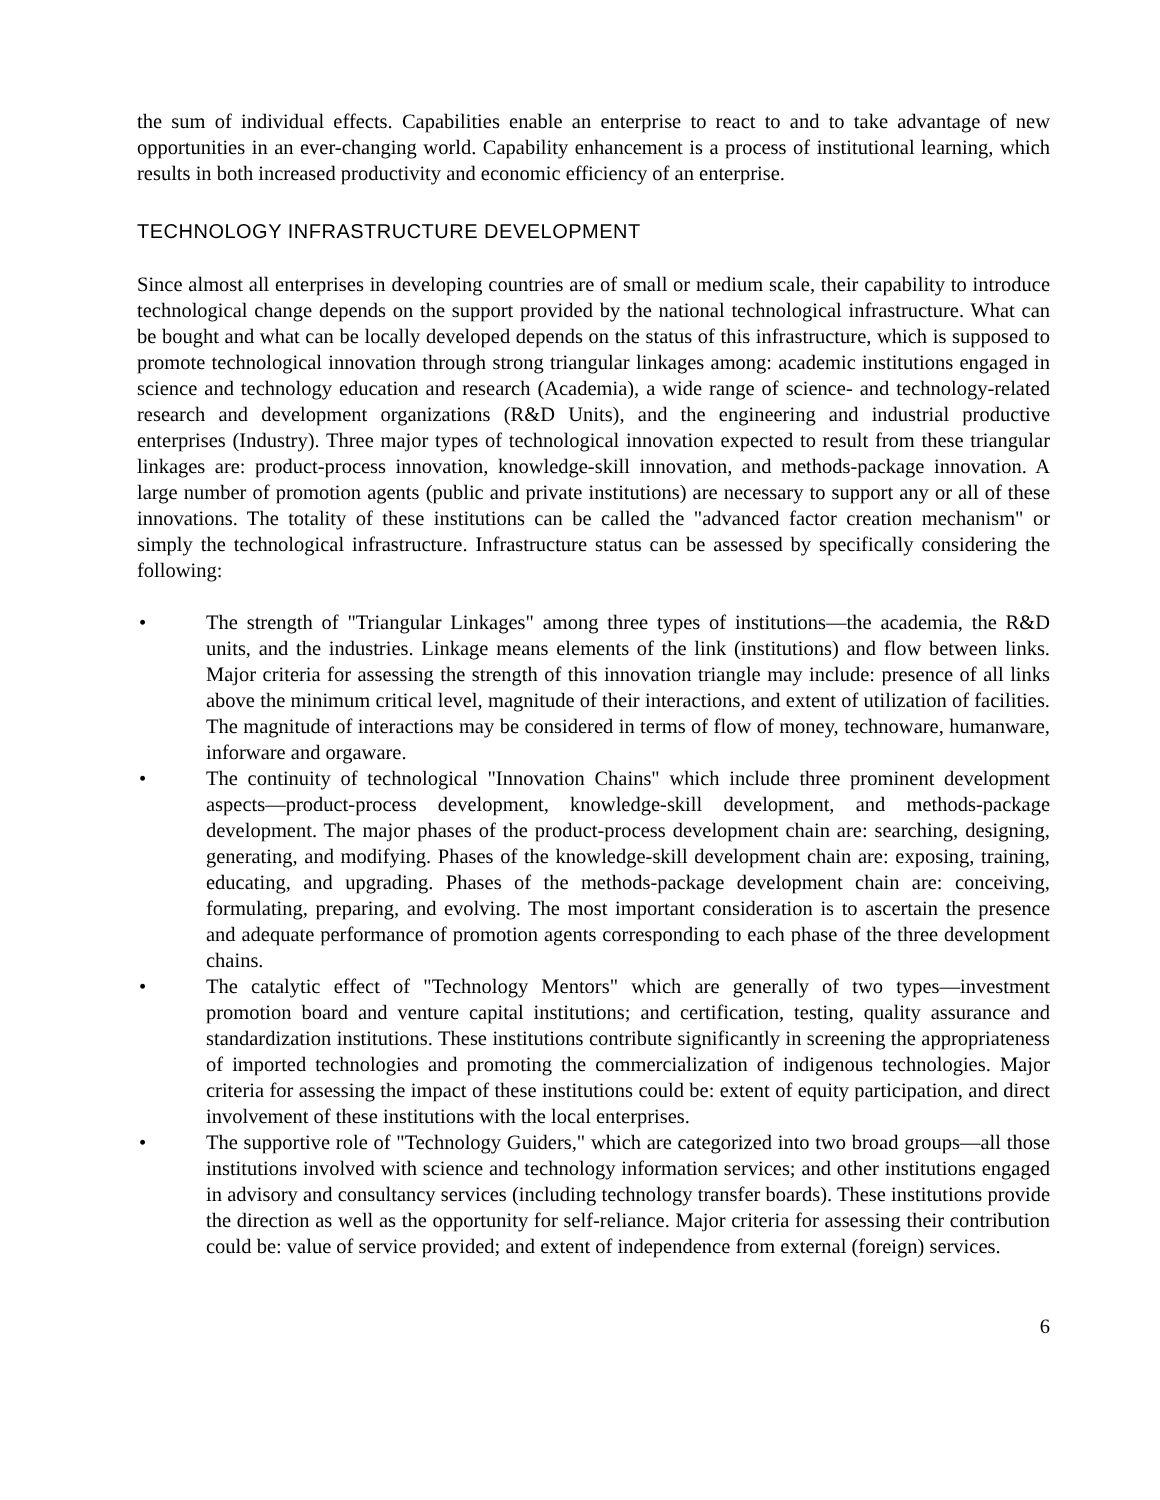the sum of individual effects. Capabilities enable an enterprise to react to and to take advantage of new opportunities in an ever-changing world. Capability enhancement is a process of institutional learning, which results in both increased productivity and economic efficiency of an enterprise.
TECHNOLOGY INFRASTRUCTURE DEVELOPMENT
Since almost all enterprises in developing countries are of small or medium scale, their capability to introduce technological change depends on the support provided by the national technological infrastructure. What can be bought and what can be locally developed depends on the status of this infrastructure, which is supposed to promote technological innovation through strong triangular linkages among: academic institutions engaged in science and technology education and research (Academia), a wide range of science- and technology-related research and development organizations (R&D Units), and the engineering and industrial productive enterprises (Industry). Three major types of technological innovation expected to result from these triangular linkages are: product-process innovation, knowledge-skill innovation, and methods-package innovation. A large number of promotion agents (public and private institutions) are necessary to support any or all of these innovations. The totality of these institutions can be called the "advanced factor creation mechanism" or simply the technological infrastructure. Infrastructure status can be assessed by specifically considering the following:
• The strength of "Triangular Linkages" among three types of institutions—the academia, the R&D units, and the industries. Linkage means elements of the link (institutions) and flow between links. Major criteria for assessing the strength of this innovation triangle may include: presence of all links above the minimum critical level, magnitude of their interactions, and extent of utilization of facilities. The magnitude of interactions may be considered in terms of flow of money, technoware, humanware, inforware and orgaware.
• The continuity of technological "Innovation Chains" which include three prominent development aspects—product-process development, knowledge-skill development, and methods-package development. The major phases of the product-process development chain are: searching, designing, generating, and modifying. Phases of the knowledge-skill development chain are: exposing, training, educating, and upgrading. Phases of the methods-package development chain are: conceiving, formulating, preparing, and evolving. The most important consideration is to ascertain the presence and adequate performance of promotion agents corresponding to each phase of the three development chains.
• The catalytic effect of "Technology Mentors" which are generally of two types—investment promotion board and venture capital institutions; and certification, testing, quality assurance and standardization institutions. These institutions contribute significantly in screening the appropriateness of imported technologies and promoting the commercialization of indigenous technologies. Major criteria for assessing the impact of these institutions could be: extent of equity participation, and direct involvement of these institutions with the local enterprises.
• The supportive role of "Technology Guiders," which are categorized into two broad groups—all those institutions involved with science and technology information services; and other institutions engaged in advisory and consultancy services (including technology transfer boards). These institutions provide the direction as well as the opportunity for self-reliance. Major criteria for assessing their contribution could be: value of service provided; and extent of independence from external (foreign) services.
6